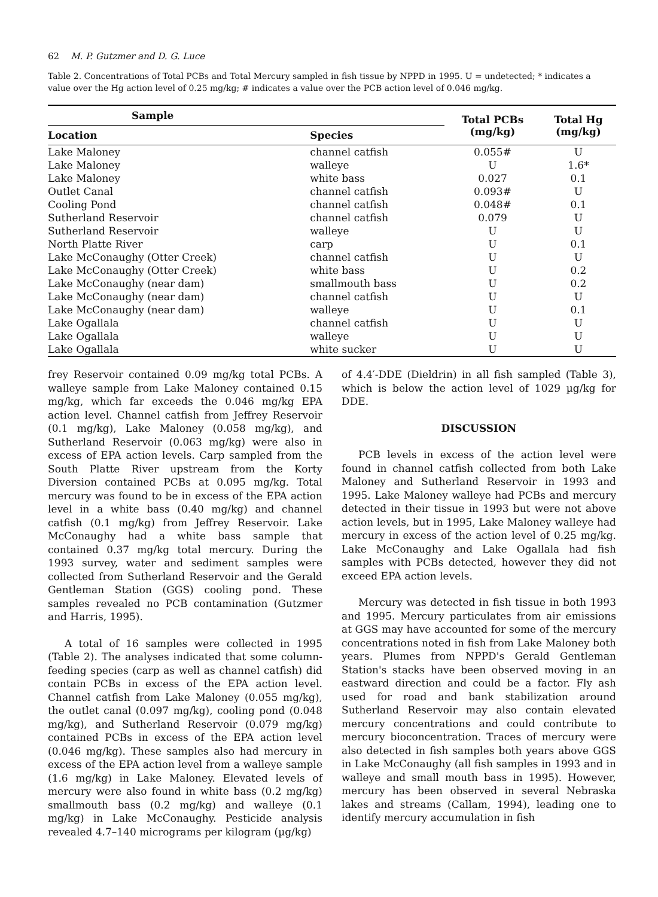62 M. P. Gutzmer and D. G. Luce
Table 2. Concentrations of Total PCBs and Total Mercury sampled in fish tissue by NPPD in 1995. U = undetected; * indicates a value over the Hg action level of 0.25 mg/kg; # indicates a value over the PCB action level of 0.046 mg/kg.
| Sample | | Total PCBs (mg/kg) | Total Hg (mg/kg) |
| --- | --- | --- | --- |
| Location | Species | | |
| Lake Maloney | channel catfish | 0.055# | U |
| Lake Maloney | walleye | U | 1.6* |
| Lake Maloney | white bass | 0.027 | 0.1 |
| Outlet Canal | channel catfish | 0.093# | U |
| Cooling Pond | channel catfish | 0.048# | 0.1 |
| Sutherland Reservoir | channel catfish | 0.079 | U |
| Sutherland Reservoir | walleye | U | U |
| North Platte River | carp | U | 0.1 |
| Lake McConaughy (Otter Creek) | channel catfish | U | U |
| Lake McConaughy (Otter Creek) | white bass | U | 0.2 |
| Lake McConaughy (near dam) | smallmouth bass | U | 0.2 |
| Lake McConaughy (near dam) | channel catfish | U | U |
| Lake McConaughy (near dam) | walleye | U | 0.1 |
| Lake Ogallala | channel catfish | U | U |
| Lake Ogallala | walleye | U | U |
| Lake Ogallala | white sucker | U | U |
frey Reservoir contained 0.09 mg/kg total PCBs. A walleye sample from Lake Maloney contained 0.15 mg/kg, which far exceeds the 0.046 mg/kg EPA action level. Channel catfish from Jeffrey Reservoir (0.1 mg/kg), Lake Maloney (0.058 mg/kg), and Sutherland Reservoir (0.063 mg/kg) were also in excess of EPA action levels. Carp sampled from the South Platte River upstream from the Korty Diversion contained PCBs at 0.095 mg/kg. Total mercury was found to be in excess of the EPA action level in a white bass (0.40 mg/kg) and channel catfish (0.1 mg/kg) from Jeffrey Reservoir. Lake McConaughy had a white bass sample that contained 0.37 mg/kg total mercury. During the 1993 survey, water and sediment samples were collected from Sutherland Reservoir and the Gerald Gentleman Station (GGS) cooling pond. These samples revealed no PCB contamination (Gutzmer and Harris, 1995).
A total of 16 samples were collected in 1995 (Table 2). The analyses indicated that some column-feeding species (carp as well as channel catfish) did contain PCBs in excess of the EPA action level. Channel catfish from Lake Maloney (0.055 mg/kg), the outlet canal (0.097 mg/kg), cooling pond (0.048 mg/kg), and Sutherland Reservoir (0.079 mg/kg) contained PCBs in excess of the EPA action level (0.046 mg/kg). These samples also had mercury in excess of the EPA action level from a walleye sample (1.6 mg/kg) in Lake Maloney. Elevated levels of mercury were also found in white bass (0.2 mg/kg) smallmouth bass (0.2 mg/kg) and walleye (0.1 mg/kg) in Lake McConaughy. Pesticide analysis revealed 4.7–140 micrograms per kilogram (µg/kg)
of 4.4′-DDE (Dieldrin) in all fish sampled (Table 3), which is below the action level of 1029 µg/kg for DDE.
DISCUSSION
PCB levels in excess of the action level were found in channel catfish collected from both Lake Maloney and Sutherland Reservoir in 1993 and 1995. Lake Maloney walleye had PCBs and mercury detected in their tissue in 1993 but were not above action levels, but in 1995, Lake Maloney walleye had mercury in excess of the action level of 0.25 mg/kg. Lake McConaughy and Lake Ogallala had fish samples with PCBs detected, however they did not exceed EPA action levels.
Mercury was detected in fish tissue in both 1993 and 1995. Mercury particulates from air emissions at GGS may have accounted for some of the mercury concentrations noted in fish from Lake Maloney both years. Plumes from NPPD's Gerald Gentleman Station's stacks have been observed moving in an eastward direction and could be a factor. Fly ash used for road and bank stabilization around Sutherland Reservoir may also contain elevated mercury concentrations and could contribute to mercury bioconcentration. Traces of mercury were also detected in fish samples both years above GGS in Lake McConaughy (all fish samples in 1993 and in walleye and small mouth bass in 1995). However, mercury has been observed in several Nebraska lakes and streams (Callam, 1994), leading one to identify mercury accumulation in fish